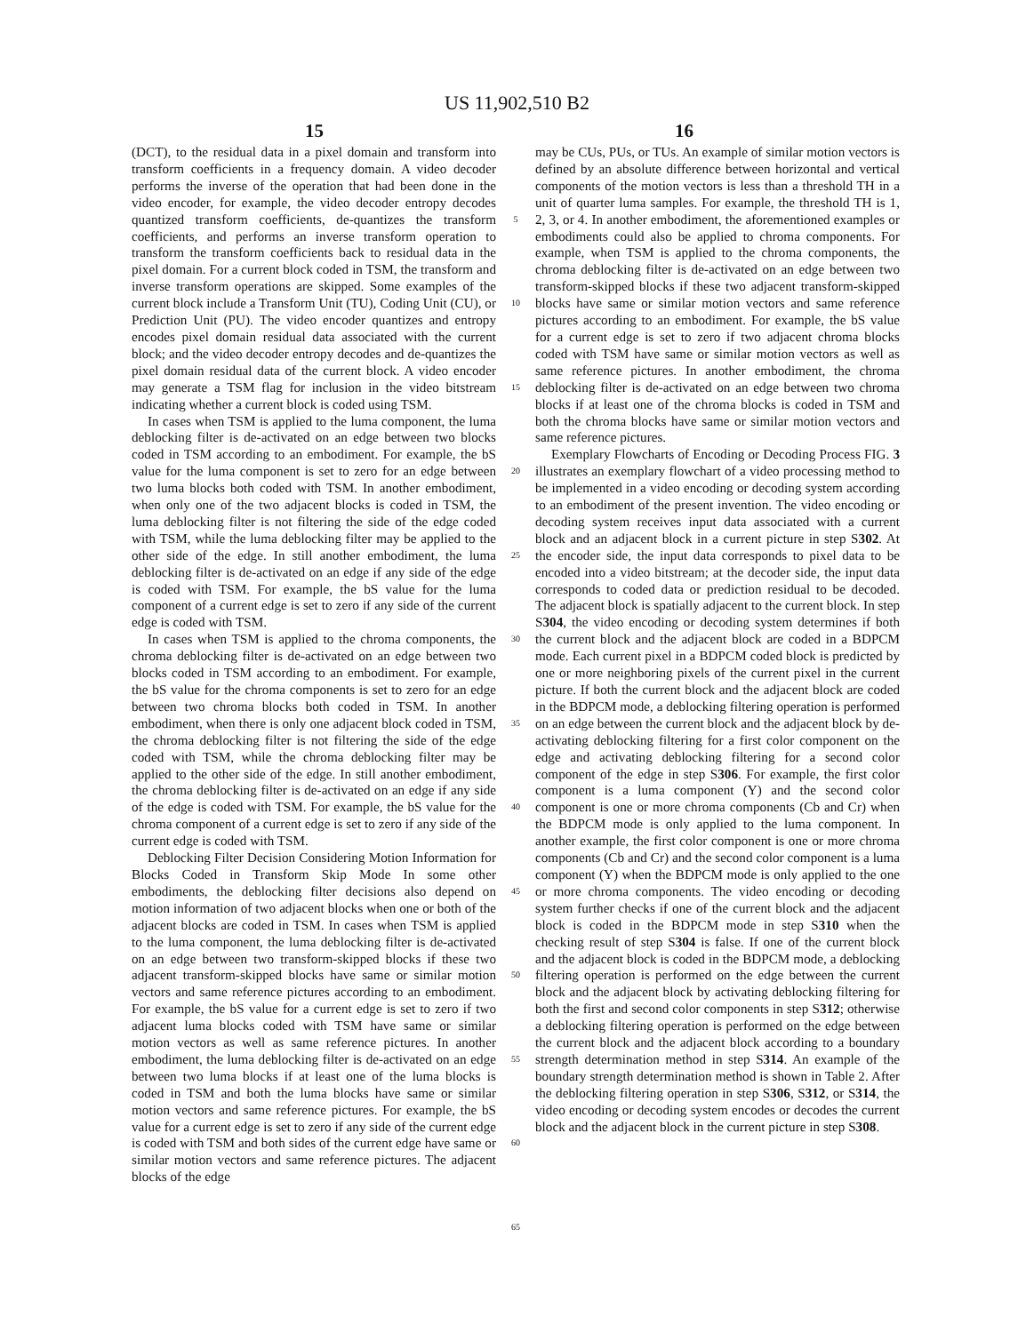US 11,902,510 B2
15 16
(DCT), to the residual data in a pixel domain and transform into transform coefficients in a frequency domain. A video decoder performs the inverse of the operation that had been done in the video encoder, for example, the video decoder entropy decodes quantized transform coefficients, de-quantizes the transform coefficients, and performs an inverse transform operation to transform the transform coefficients back to residual data in the pixel domain. For a current block coded in TSM, the transform and inverse transform operations are skipped. Some examples of the current block include a Transform Unit (TU), Coding Unit (CU), or Prediction Unit (PU). The video encoder quantizes and entropy encodes pixel domain residual data associated with the current block; and the video decoder entropy decodes and de-quantizes the pixel domain residual data of the current block. A video encoder may generate a TSM flag for inclusion in the video bitstream indicating whether a current block is coded using TSM.
In cases when TSM is applied to the luma component, the luma deblocking filter is de-activated on an edge between two blocks coded in TSM according to an embodiment. For example, the bS value for the luma component is set to zero for an edge between two luma blocks both coded with TSM. In another embodiment, when only one of the two adjacent blocks is coded in TSM, the luma deblocking filter is not filtering the side of the edge coded with TSM, while the luma deblocking filter may be applied to the other side of the edge. In still another embodiment, the luma deblocking filter is de-activated on an edge if any side of the edge is coded with TSM. For example, the bS value for the luma component of a current edge is set to zero if any side of the current edge is coded with TSM.
In cases when TSM is applied to the chroma components, the chroma deblocking filter is de-activated on an edge between two blocks coded in TSM according to an embodiment. For example, the bS value for the chroma components is set to zero for an edge between two chroma blocks both coded in TSM. In another embodiment, when there is only one adjacent block coded in TSM, the chroma deblocking filter is not filtering the side of the edge coded with TSM, while the chroma deblocking filter may be applied to the other side of the edge. In still another embodiment, the chroma deblocking filter is de-activated on an edge if any side of the edge is coded with TSM. For example, the bS value for the chroma component of a current edge is set to zero if any side of the current edge is coded with TSM.
Deblocking Filter Decision Considering Motion Information for Blocks Coded in Transform Skip Mode In some other embodiments, the deblocking filter decisions also depend on motion information of two adjacent blocks when one or both of the adjacent blocks are coded in TSM. In cases when TSM is applied to the luma component, the luma deblocking filter is de-activated on an edge between two transform-skipped blocks if these two adjacent transform-skipped blocks have same or similar motion vectors and same reference pictures according to an embodiment. For example, the bS value for a current edge is set to zero if two adjacent luma blocks coded with TSM have same or similar motion vectors as well as same reference pictures. In another embodiment, the luma deblocking filter is de-activated on an edge between two luma blocks if at least one of the luma blocks is coded in TSM and both the luma blocks have same or similar motion vectors and same reference pictures. For example, the bS value for a current edge is set to zero if any side of the current edge is coded with TSM and both sides of the current edge have same or similar motion vectors and same reference pictures. The adjacent blocks of the edge
5
10
15
20
25
30
35
40
45
50
55
60
65
may be CUs, PUs, or TUs. An example of similar motion vectors is defined by an absolute difference between horizontal and vertical components of the motion vectors is less than a threshold TH in a unit of quarter luma samples. For example, the threshold TH is 1, 2, 3, or 4. In another embodiment, the aforementioned examples or embodiments could also be applied to chroma components. For example, when TSM is applied to the chroma components, the chroma deblocking filter is de-activated on an edge between two transform-skipped blocks if these two adjacent transform-skipped blocks have same or similar motion vectors and same reference pictures according to an embodiment. For example, the bS value for a current edge is set to zero if two adjacent chroma blocks coded with TSM have same or similar motion vectors as well as same reference pictures. In another embodiment, the chroma deblocking filter is de-activated on an edge between two chroma blocks if at least one of the chroma blocks is coded in TSM and both the chroma blocks have same or similar motion vectors and same reference pictures.
Exemplary Flowcharts of Encoding or Decoding Process FIG. 3 illustrates an exemplary flowchart of a video processing method to be implemented in a video encoding or decoding system according to an embodiment of the present invention. The video encoding or decoding system receives input data associated with a current block and an adjacent block in a current picture in step S302. At the encoder side, the input data corresponds to pixel data to be encoded into a video bitstream; at the decoder side, the input data corresponds to coded data or prediction residual to be decoded. The adjacent block is spatially adjacent to the current block. In step S304, the video encoding or decoding system determines if both the current block and the adjacent block are coded in a BDPCM mode. Each current pixel in a BDPCM coded block is predicted by one or more neighboring pixels of the current pixel in the current picture. If both the current block and the adjacent block are coded in the BDPCM mode, a deblocking filtering operation is performed on an edge between the current block and the adjacent block by de-activating deblocking filtering for a first color component on the edge and activating deblocking filtering for a second color component of the edge in step S306. For example, the first color component is a luma component (Y) and the second color component is one or more chroma components (Cb and Cr) when the BDPCM mode is only applied to the luma component. In another example, the first color component is one or more chroma components (Cb and Cr) and the second color component is a luma component (Y) when the BDPCM mode is only applied to the one or more chroma components. The video encoding or decoding system further checks if one of the current block and the adjacent block is coded in the BDPCM mode in step S310 when the checking result of step S304 is false. If one of the current block and the adjacent block is coded in the BDPCM mode, a deblocking filtering operation is performed on the edge between the current block and the adjacent block by activating deblocking filtering for both the first and second color components in step S312; otherwise a deblocking filtering operation is performed on the edge between the current block and the adjacent block according to a boundary strength determination method in step S314. An example of the boundary strength determination method is shown in Table 2. After the deblocking filtering operation in step S306, S312, or S314, the video encoding or decoding system encodes or decodes the current block and the adjacent block in the current picture in step S308.